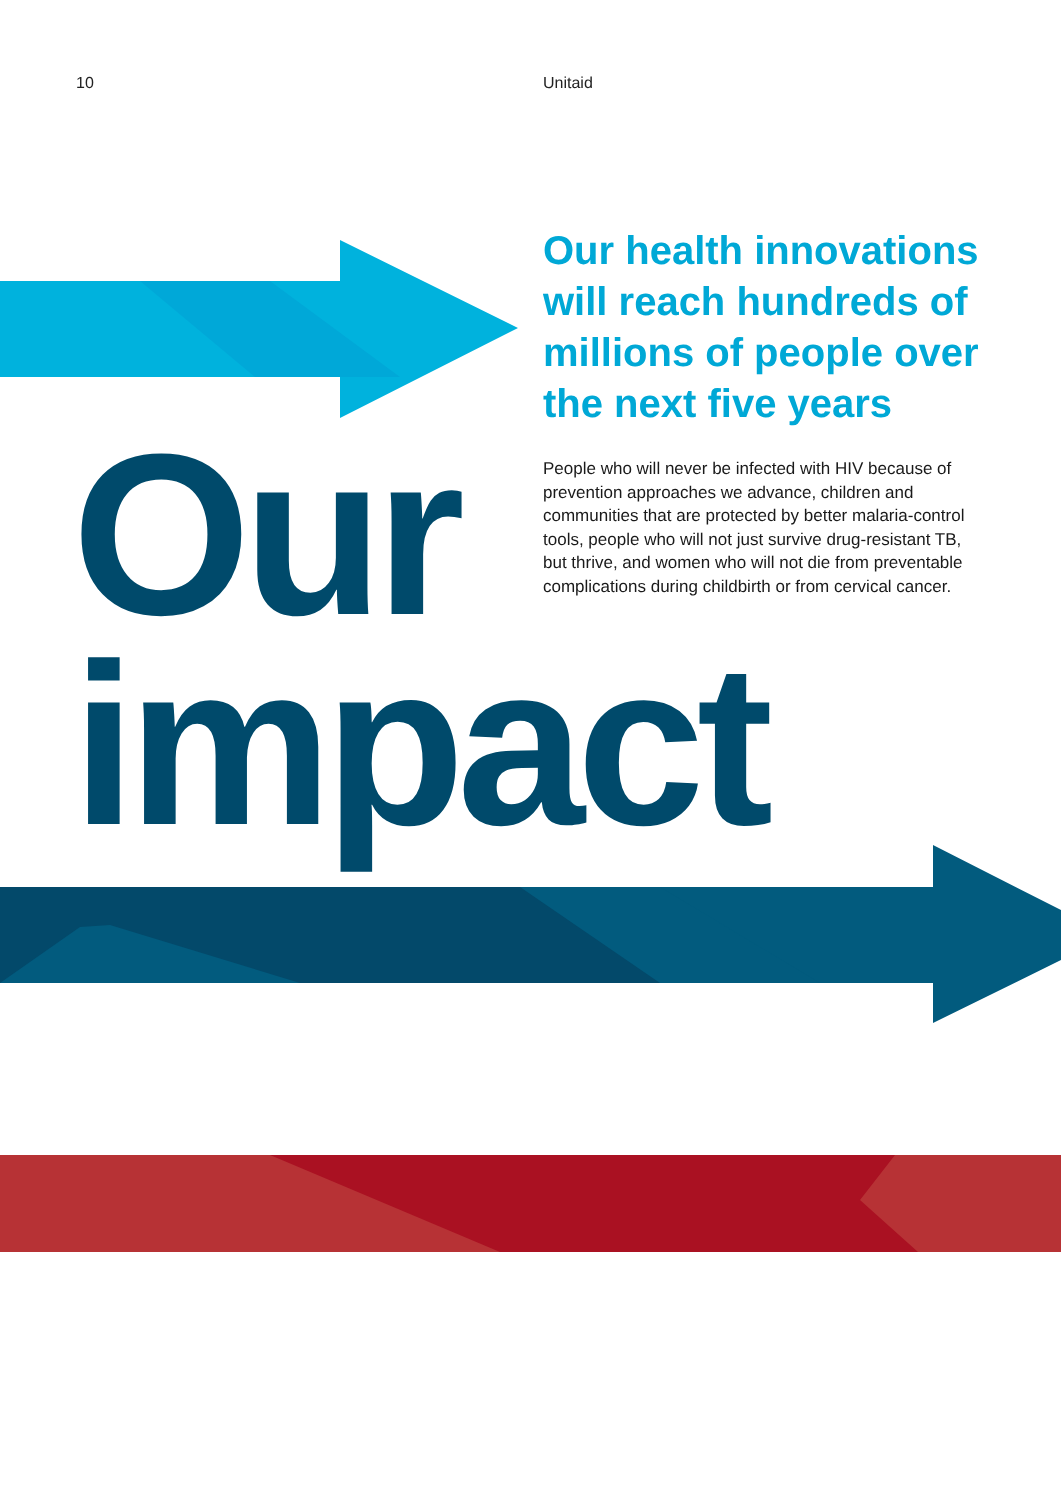10 Unitaid
Our health innovations will reach hundreds of millions of people over the next five years
People who will never be infected with HIV because of prevention approaches we advance, children and communities that are protected by better malaria-control tools, people who will not just survive drug-resistant TB, but thrive, and women who will not die from preventable complications during childbirth or from cervical cancer.
Our
impact